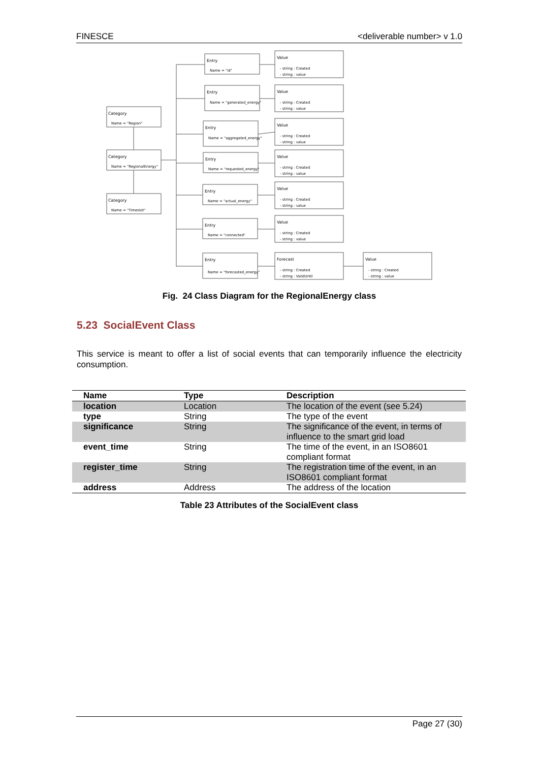FINESCE <deliverable number> v 1.0
Category
Name = "Region"
Category
Name = "RegionalEnergy"
Category
Name = "Timeslot"
Entry
Name = "id"
Entry
Name = "generated_energy"
Entry
Name = "aggregated_energy"
Entry
Name = "requested_energy"
Entry
Name = "actual_energy"
Entry
Name = "connected"
Entry
Name = "forecasted_energy"
Value
- string : Created
- string : value
Value
- string : Created
- string : value
Value
- string : Created
- string : value
Value
- string : Created
- string : value
Value
- string : Created
- string : value
Value
- string : Created
- string : value
Forecast
- string : Created
- string : ValidUntil
Value
- string : Created
- string : value
Fig. 24 Class Diagram for the RegionalEnergy class
5.23 SocialEvent Class
This service is meant to offer a list of social events that can temporarily influence the electricity consumption.
| Name | Type | Description |
| --- | --- | --- |
| location | Location | The location of the event (see 5.24) |
| type | String | The type of the event |
| significance | String | The significance of the event, in terms of influence to the smart grid load |
| event_time | String | The time of the event, in an ISO8601 compliant format |
| register_time | String | The registration time of the event, in an ISO8601 compliant format |
| address | Address | The address of the location |
Table 23 Attributes of the SocialEvent class
Page 27 (30)